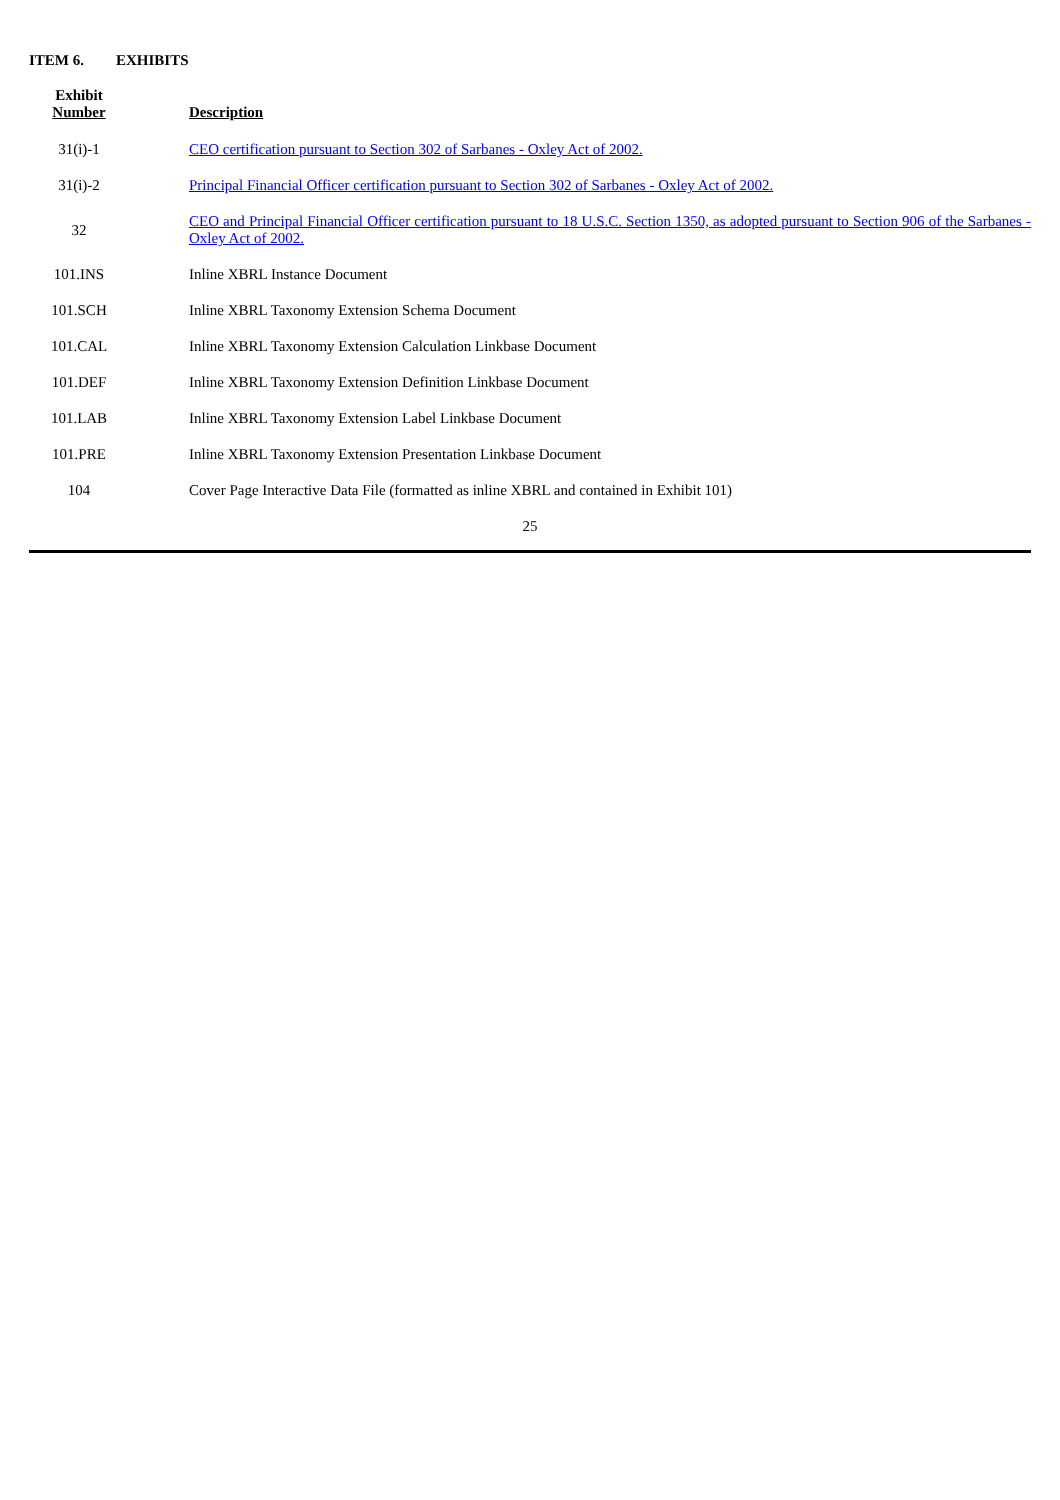ITEM 6. EXHIBITS
| Exhibit Number | | Description |
| --- | --- | --- |
| 31(i)-1 | | CEO certification pursuant to Section 302 of Sarbanes - Oxley Act of 2002. |
| 31(i)-2 | | Principal Financial Officer certification pursuant to Section 302 of Sarbanes - Oxley Act of 2002. |
| 32 | | CEO and Principal Financial Officer certification pursuant to 18 U.S.C. Section 1350, as adopted pursuant to Section 906 of the Sarbanes - Oxley Act of 2002. |
| 101.INS | | Inline XBRL Instance Document |
| 101.SCH | | Inline XBRL Taxonomy Extension Schema Document |
| 101.CAL | | Inline XBRL Taxonomy Extension Calculation Linkbase Document |
| 101.DEF | | Inline XBRL Taxonomy Extension Definition Linkbase Document |
| 101.LAB | | Inline XBRL Taxonomy Extension Label Linkbase Document |
| 101.PRE | | Inline XBRL Taxonomy Extension Presentation Linkbase Document |
| 104 | | Cover Page Interactive Data File (formatted as inline XBRL and contained in Exhibit 101) |
25